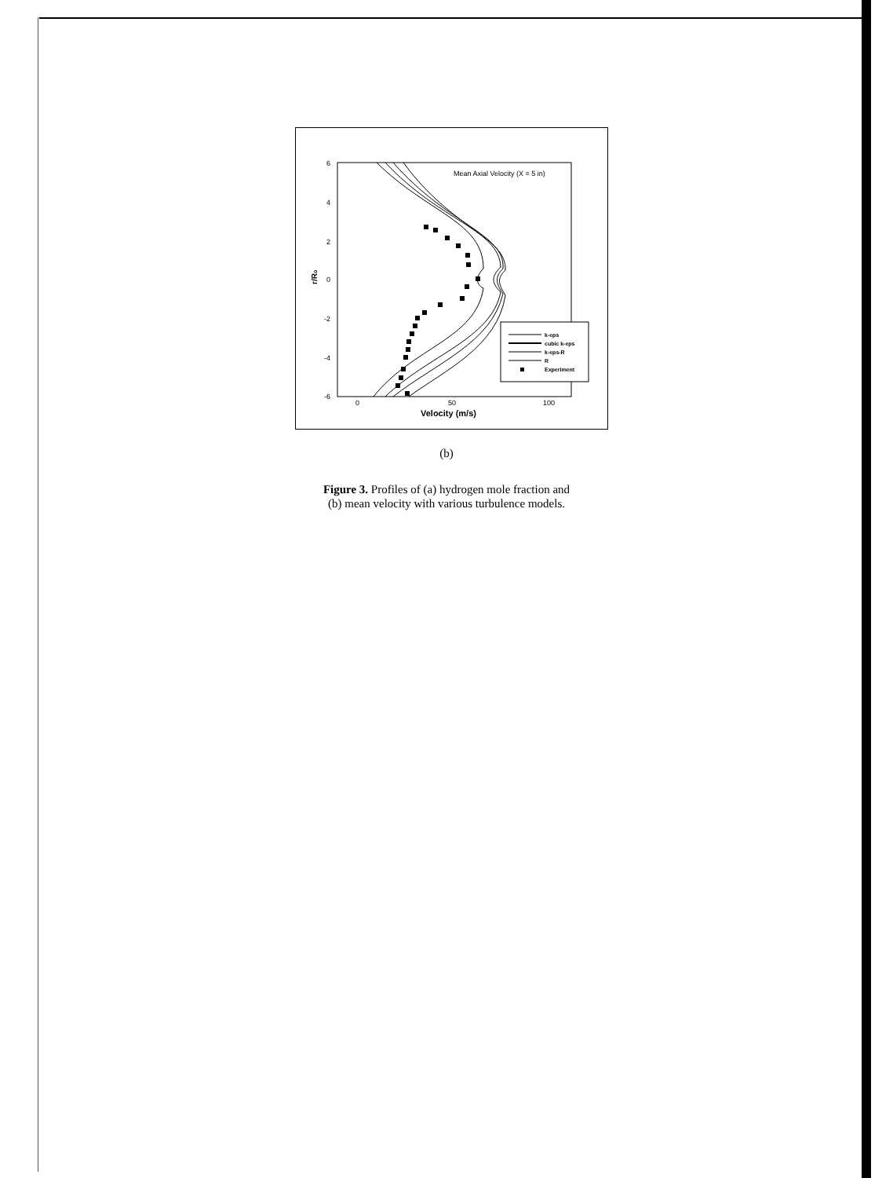6
4
2
0
-2
-4
-6
r/Ro
0
50
100
Velocity (m/s)
Mean Axial Velocity (X = 5 in)
k-eps
cubic k-eps
k-eps-R
R
Experiment
(b)
Figure 3. Profiles of (a) hydrogen mole fraction and
(b) mean velocity with various turbulence models.